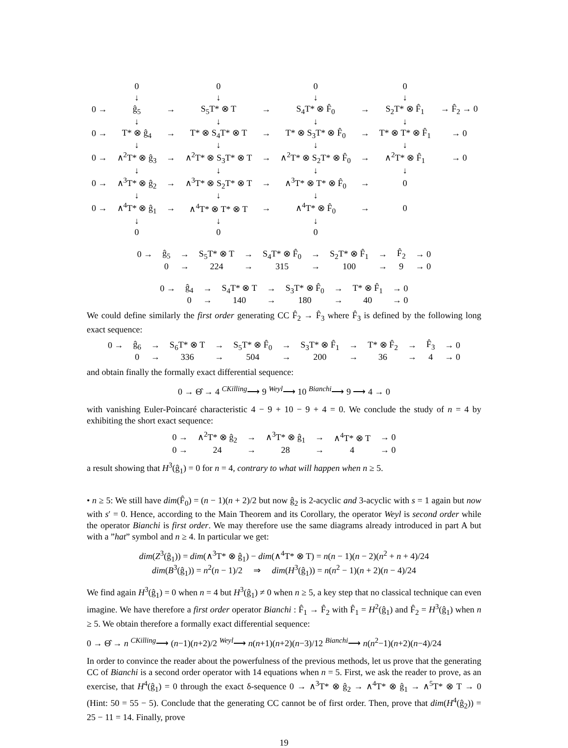| | 0 | | 0 | | 0 | | 0 | |
| | ↓ | | ↓ | | ↓ | | ↓ | |
| 0 → | ĝ<sub>5</sub> | → | S<sub>5</sub>T* ⊗ T | → | S<sub>4</sub>T* ⊗ F̂<sub>0</sub> | → | S<sub>2</sub>T* ⊗ F̂<sub>1</sub> | → F̂<sub>2</sub> → 0 |
| | ↓ | | ↓ | | ↓ | | ↓ | |
| 0 → | T* ⊗ ĝ<sub>4</sub> | → | T* ⊗ S<sub>4</sub>T* ⊗ T | → | T* ⊗ S<sub>3</sub>T* ⊗ F̂<sub>0</sub> | → | T* ⊗ T* ⊗ F̂<sub>1</sub> | → 0 |
| | ↓ | | ↓ | | ↓ | | ↓ | |
| 0 → | ∧<sup>2</sup>T* ⊗ ĝ<sub>3</sub> | → | ∧<sup>2</sup>T* ⊗ S<sub>3</sub>T* ⊗ T | → | ∧<sup>2</sup>T* ⊗ S<sub>2</sub>T* ⊗ F̂<sub>0</sub> | → | ∧<sup>2</sup>T* ⊗ F̂<sub>1</sub> | → 0 |
| | ↓ | | ↓ | | ↓ | | ↓ | |
| 0 → | ∧<sup>3</sup>T* ⊗ ĝ<sub>2</sub> | → | ∧<sup>3</sup>T* ⊗ S<sub>2</sub>T* ⊗ T | → | ∧<sup>3</sup>T* ⊗ T* ⊗ F̂<sub>0</sub> | → | 0 | |
| | ↓ | | ↓ | | ↓ | | | |
| 0 → | ∧<sup>4</sup>T* ⊗ ĝ<sub>1</sub> | → | ∧<sup>4</sup>T* ⊗ T* ⊗ T | → | ∧<sup>4</sup>T* ⊗ F̂<sub>0</sub> | → | 0 | |
| | ↓ | | ↓ | | ↓ | | | |
| | 0 | | 0 | | 0 | | | |
| 0 → | ĝ<sub>5</sub> | → | S<sub>5</sub>T* ⊗ T | → | S<sub>4</sub>T* ⊗ F̂<sub>0</sub> | → | S<sub>2</sub>T* ⊗ F̂<sub>1</sub> | → | F̂<sub>2</sub> | → 0 |
| | 0 | → | 224 | → | 315 | → | 100 | → | 9 | → 0 |
| 0 → | ĝ<sub>4</sub> | → | S<sub>4</sub>T* ⊗ T | → | S<sub>3</sub>T* ⊗ F̂<sub>0</sub> | → | T* ⊗ F̂<sub>1</sub> | → 0 |
| | 0 | → | 140 | → | 180 | → | 40 | → 0 |
We could define similarly the first order generating CC F̂<sub>2</sub> → F̂<sub>3</sub> where F̂<sub>3</sub> is defined by the following long exact sequence:
| 0 → | ĝ<sub>6</sub> | → | S<sub>6</sub>T* ⊗ T | → | S<sub>5</sub>T* ⊗ F̂<sub>0</sub> | → | S<sub>3</sub>T* ⊗ F̂<sub>1</sub> | → | T* ⊗ F̂<sub>2</sub> | → | F̂<sub>3</sub> | → 0 |
| | 0 | → | 336 | → | 504 | → | 200 | → | 36 | → | 4 | → 0 |
and obtain finally the formally exact differential sequence:
0 → Θ̂ → 4 <sup>CKilling</sup>⟶ 9 <sup>Weyl</sup>⟶ 10 <sup>Bianchi</sup>⟶ 9 ⟶ 4 → 0
with vanishing Euler-Poincaré characteristic 4 − 9 + 10 − 9 + 4 = 0. We conclude the study of n = 4 by exhibiting the short exact sequence:
| 0 → | ∧<sup>2</sup>T* ⊗ ĝ<sub>2</sub> | → | ∧<sup>3</sup>T* ⊗ ĝ<sub>1</sub> | → | ∧<sup>4</sup>T* ⊗ T | → 0 |
| 0 → | 24 | → | 28 | → | 4 | → 0 |
a result showing that H<sup>3</sup>(ĝ<sub>1</sub>) = 0 for n = 4, contrary to what will happen when n ≥ 5.
• n ≥ 5: We still have dim(F̂<sub>0</sub>) = (n − 1)(n + 2)/2 but now ĝ<sub>2</sub> is 2-acyclic and 3-acyclic with s = 1 again but now with s′ = 0. Hence, according to the Main Theorem and its Corollary, the operator Weyl is second order while the operator Bianchi is first order. We may therefore use the same diagrams already introduced in part A but with a ”hat” symbol and n ≥ 4. In particular we get:
dim(Z<sup>3</sup>(ĝ<sub>1</sub>)) = dim(∧<sup>3</sup>T* ⊗ ĝ<sub>1</sub>) − dim(∧<sup>4</sup>T* ⊗ T) = n(n − 1)(n − 2)(n<sup>2</sup> + n + 4)/24
dim(B<sup>3</sup>(ĝ<sub>1</sub>)) = n<sup>2</sup>(n − 1)/2 ⇒ dim(H<sup>3</sup>(ĝ<sub>1</sub>)) = n(n<sup>2</sup> − 1)(n + 2)(n − 4)/24
We find again H<sup>3</sup>(ĝ<sub>1</sub>) = 0 when n = 4 but H<sup>3</sup>(ĝ<sub>1</sub>) ≠ 0 when n ≥ 5, a key step that no classical technique can even imagine. We have therefore a first order operator Bianchi : F̂<sub>1</sub> → F̂<sub>2</sub> with F̂<sub>1</sub> = H<sup>2</sup>(ĝ<sub>1</sub>) and F̂<sub>2</sub> = H<sup>3</sup>(ĝ<sub>1</sub>) when n ≥ 5. We obtain therefore a formally exact differential sequence:
0 → Θ̂ → n <sup>CKilling</sup>⟶ (n−1)(n+2)/2 <sup>Weyl</sup>⟶ n(n+1)(n+2)(n−3)/12 <sup>Bianchi</sup>⟶ n(n<sup>2</sup>−1)(n+2)(n−4)/24
In order to convince the reader about the powerfulness of the previous methods, let us prove that the generating CC of Bianchi is a second order operator with 14 equations when n = 5. First, we ask the reader to prove, as an exercise, that H<sup>4</sup>(ĝ<sub>1</sub>) = 0 through the exact δ-sequence 0 → ∧<sup>3</sup>T* ⊗ ĝ<sub>2</sub> → ∧<sup>4</sup>T* ⊗ ĝ<sub>1</sub> → ∧<sup>5</sup>T* ⊗ T → 0 (Hint: 50 = 55 − 5). Conclude that the generating CC cannot be of first order. Then, prove that dim(H<sup>4</sup>(ĝ<sub>2</sub>)) = 25 − 11 = 14. Finally, prove
19